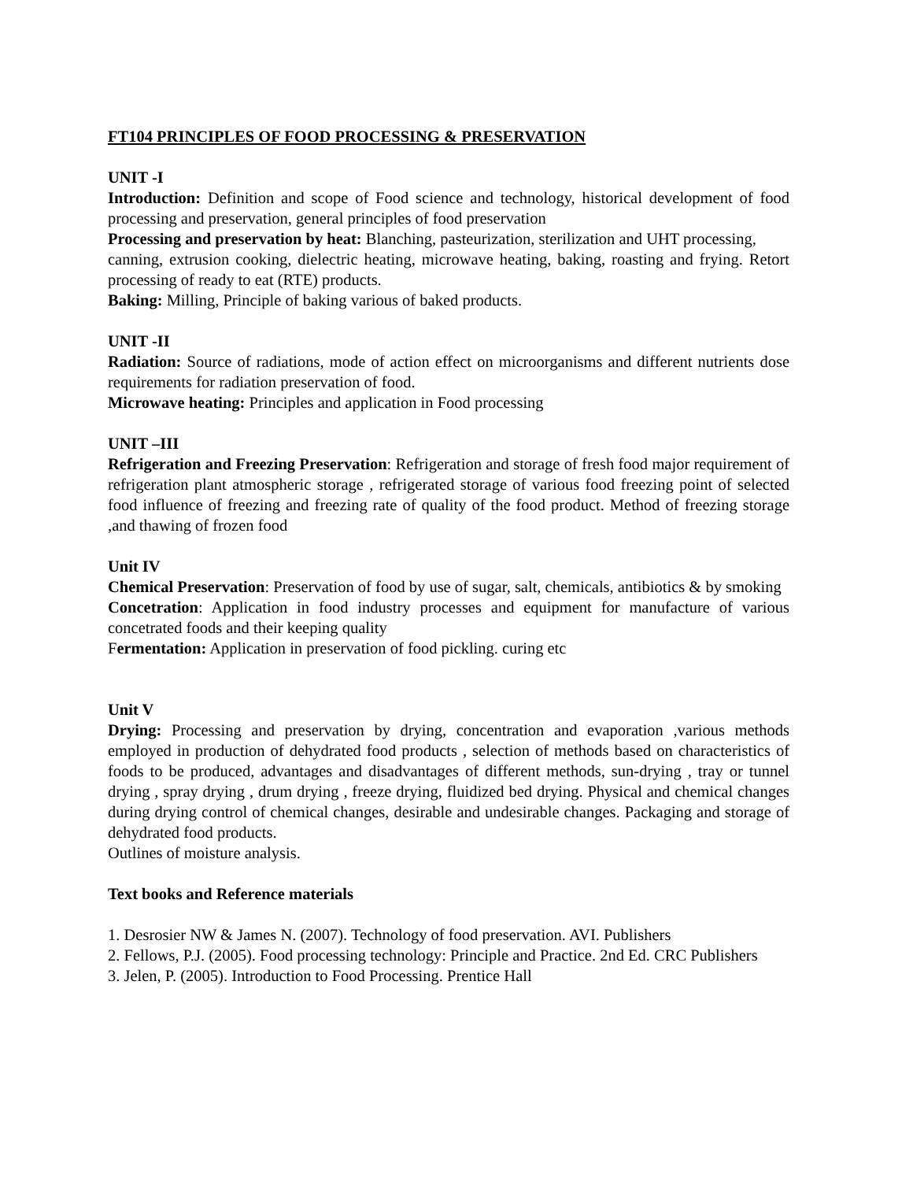FT104 PRINCIPLES OF FOOD PROCESSING & PRESERVATION
UNIT -I
Introduction: Definition and scope of Food science and technology, historical development of food processing and preservation, general principles of food preservation
Processing and preservation by heat: Blanching, pasteurization, sterilization and UHT processing,
canning, extrusion cooking, dielectric heating, microwave heating, baking, roasting and frying. Retort processing of ready to eat (RTE) products.
Baking: Milling, Principle of baking various of baked products.
UNIT -II
Radiation: Source of radiations, mode of action effect on microorganisms and different nutrients dose requirements for radiation preservation of food.
Microwave heating: Principles and application in Food processing
UNIT –III
Refrigeration and Freezing Preservation: Refrigeration and storage of fresh food major requirement of refrigeration plant atmospheric storage , refrigerated storage of various food freezing point of selected food influence of freezing and freezing rate of quality of the food product. Method of freezing storage ,and thawing of frozen food
Unit IV
Chemical Preservation: Preservation of food by use of sugar, salt, chemicals, antibiotics & by smoking
Concetration: Application in food industry processes and equipment for manufacture of various concetrated foods and their keeping quality
Fermentation: Application in preservation of food pickling. curing etc
Unit V
Drying: Processing and preservation by drying, concentration and evaporation ,various methods employed in production of dehydrated food products , selection of methods based on characteristics of foods to be produced, advantages and disadvantages of different methods, sun-drying , tray or tunnel drying , spray drying , drum drying , freeze drying, fluidized bed drying. Physical and chemical changes during drying control of chemical changes, desirable and undesirable changes. Packaging and storage of dehydrated food products.
Outlines of moisture analysis.
Text books and Reference materials
1. Desrosier NW & James N. (2007). Technology of food preservation. AVI. Publishers
2. Fellows, P.J. (2005). Food processing technology: Principle and Practice. 2nd Ed. CRC Publishers
3. Jelen, P. (2005). Introduction to Food Processing. Prentice Hall